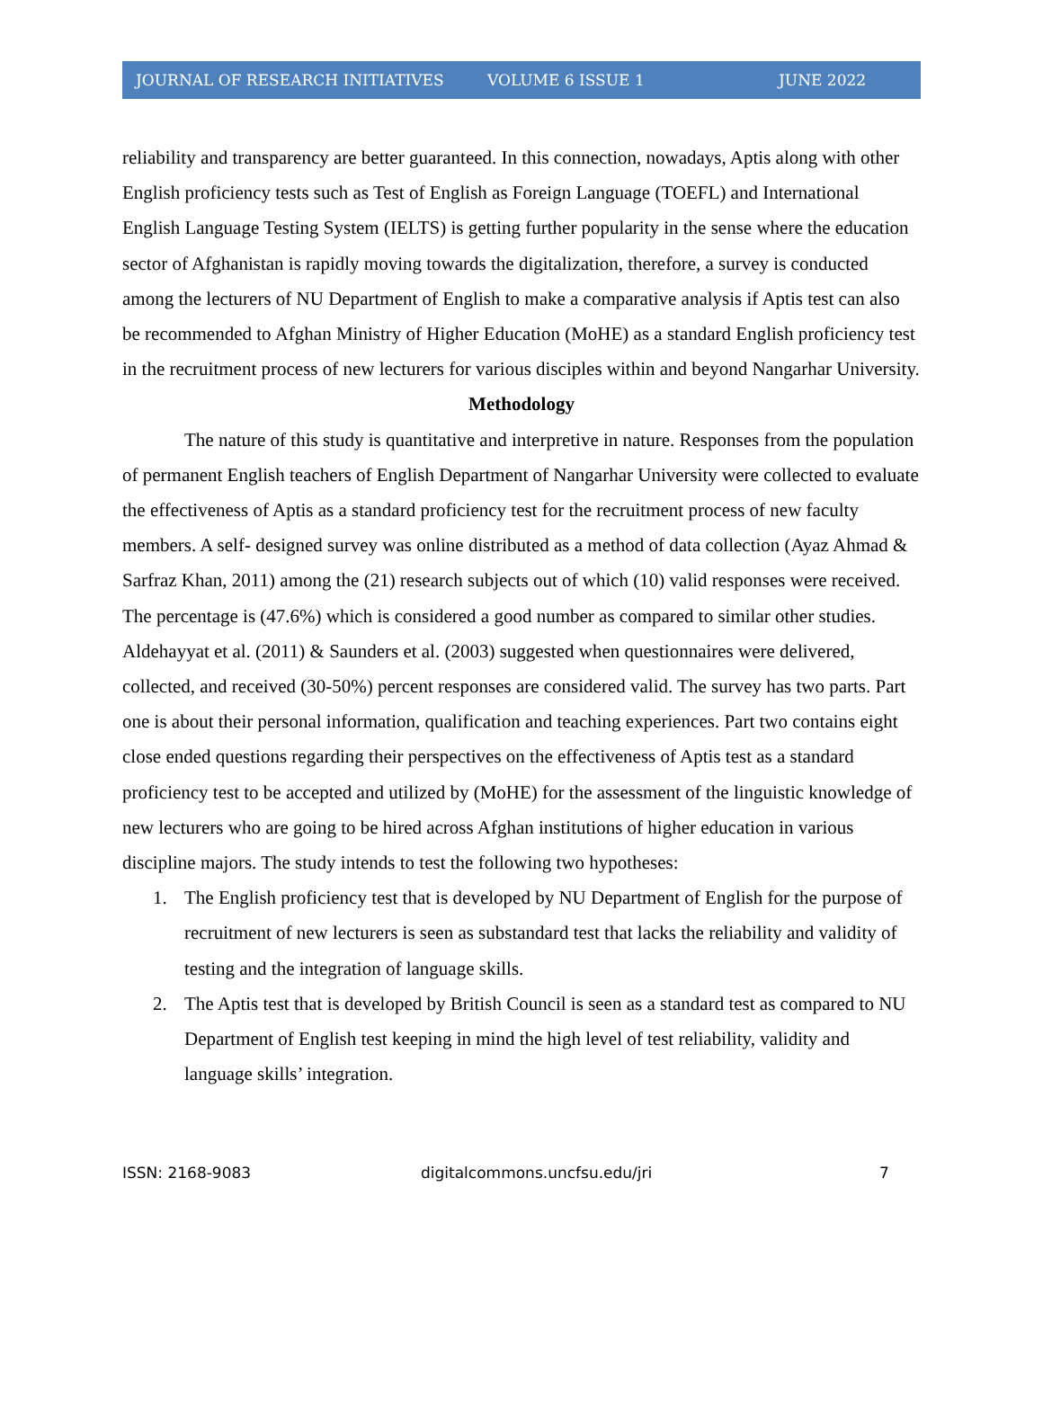JOURNAL OF RESEARCH INITIATIVES VOLUME 6 ISSUE 1 JUNE 2022
reliability and transparency are better guaranteed. In this connection, nowadays, Aptis along with other English proficiency tests such as Test of English as Foreign Language (TOEFL) and International English Language Testing System (IELTS) is getting further popularity in the sense where the education sector of Afghanistan is rapidly moving towards the digitalization, therefore, a survey is conducted among the lecturers of NU Department of English to make a comparative analysis if Aptis test can also be recommended to Afghan Ministry of Higher Education (MoHE) as a standard English proficiency test in the recruitment process of new lecturers for various disciples within and beyond Nangarhar University.
Methodology
The nature of this study is quantitative and interpretive in nature. Responses from the population of permanent English teachers of English Department of Nangarhar University were collected to evaluate the effectiveness of Aptis as a standard proficiency test for the recruitment process of new faculty members. A self- designed survey was online distributed as a method of data collection (Ayaz Ahmad & Sarfraz Khan, 2011) among the (21) research subjects out of which (10) valid responses were received. The percentage is (47.6%) which is considered a good number as compared to similar other studies. Aldehayyat et al. (2011) & Saunders et al. (2003) suggested when questionnaires were delivered, collected, and received (30-50%) percent responses are considered valid. The survey has two parts. Part one is about their personal information, qualification and teaching experiences. Part two contains eight close ended questions regarding their perspectives on the effectiveness of Aptis test as a standard proficiency test to be accepted and utilized by (MoHE) for the assessment of the linguistic knowledge of new lecturers who are going to be hired across Afghan institutions of higher education in various discipline majors. The study intends to test the following two hypotheses:
1. The English proficiency test that is developed by NU Department of English for the purpose of recruitment of new lecturers is seen as substandard test that lacks the reliability and validity of testing and the integration of language skills.
2. The Aptis test that is developed by British Council is seen as a standard test as compared to NU Department of English test keeping in mind the high level of test reliability, validity and language skills’ integration.
ISSN: 2168-9083 digitalcommons.uncfsu.edu/jri 7